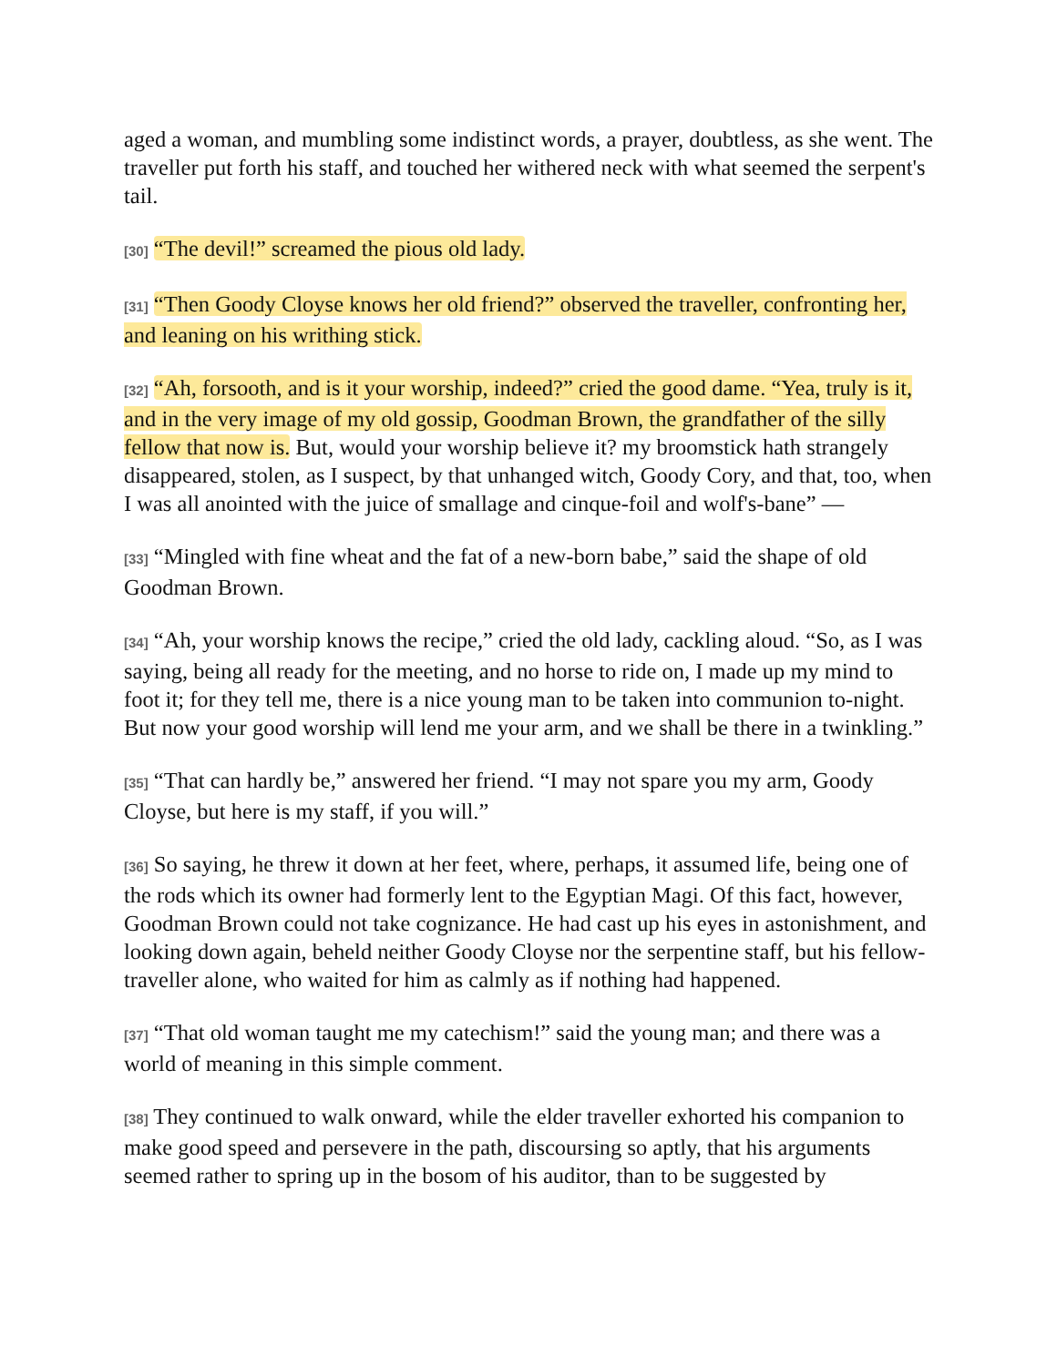aged a woman, and mumbling some indistinct words, a prayer, doubtless, as she went. The traveller put forth his staff, and touched her withered neck with what seemed the serpent's tail.
[30] “The devil!” screamed the pious old lady.
[31] “Then Goody Cloyse knows her old friend?” observed the traveller, confronting her, and leaning on his writhing stick.
[32] “Ah, forsooth, and is it your worship, indeed?” cried the good dame. “Yea, truly is it, and in the very image of my old gossip, Goodman Brown, the grandfather of the silly fellow that now is. But, would your worship believe it? my broomstick hath strangely disappeared, stolen, as I suspect, by that unhanged witch, Goody Cory, and that, too, when I was all anointed with the juice of smallage and cinque-foil and wolf's-bane” —
[33] “Mingled with fine wheat and the fat of a new-born babe,” said the shape of old Goodman Brown.
[34] “Ah, your worship knows the recipe,” cried the old lady, cackling aloud. “So, as I was saying, being all ready for the meeting, and no horse to ride on, I made up my mind to foot it; for they tell me, there is a nice young man to be taken into communion to-night. But now your good worship will lend me your arm, and we shall be there in a twinkling.”
[35] “That can hardly be,” answered her friend. “I may not spare you my arm, Goody Cloyse, but here is my staff, if you will.”
[36] So saying, he threw it down at her feet, where, perhaps, it assumed life, being one of the rods which its owner had formerly lent to the Egyptian Magi. Of this fact, however, Goodman Brown could not take cognizance. He had cast up his eyes in astonishment, and looking down again, beheld neither Goody Cloyse nor the serpentine staff, but his fellow-traveller alone, who waited for him as calmly as if nothing had happened.
[37] “That old woman taught me my catechism!” said the young man; and there was a world of meaning in this simple comment.
[38] They continued to walk onward, while the elder traveller exhorted his companion to make good speed and persevere in the path, discoursing so aptly, that his arguments seemed rather to spring up in the bosom of his auditor, than to be suggested by